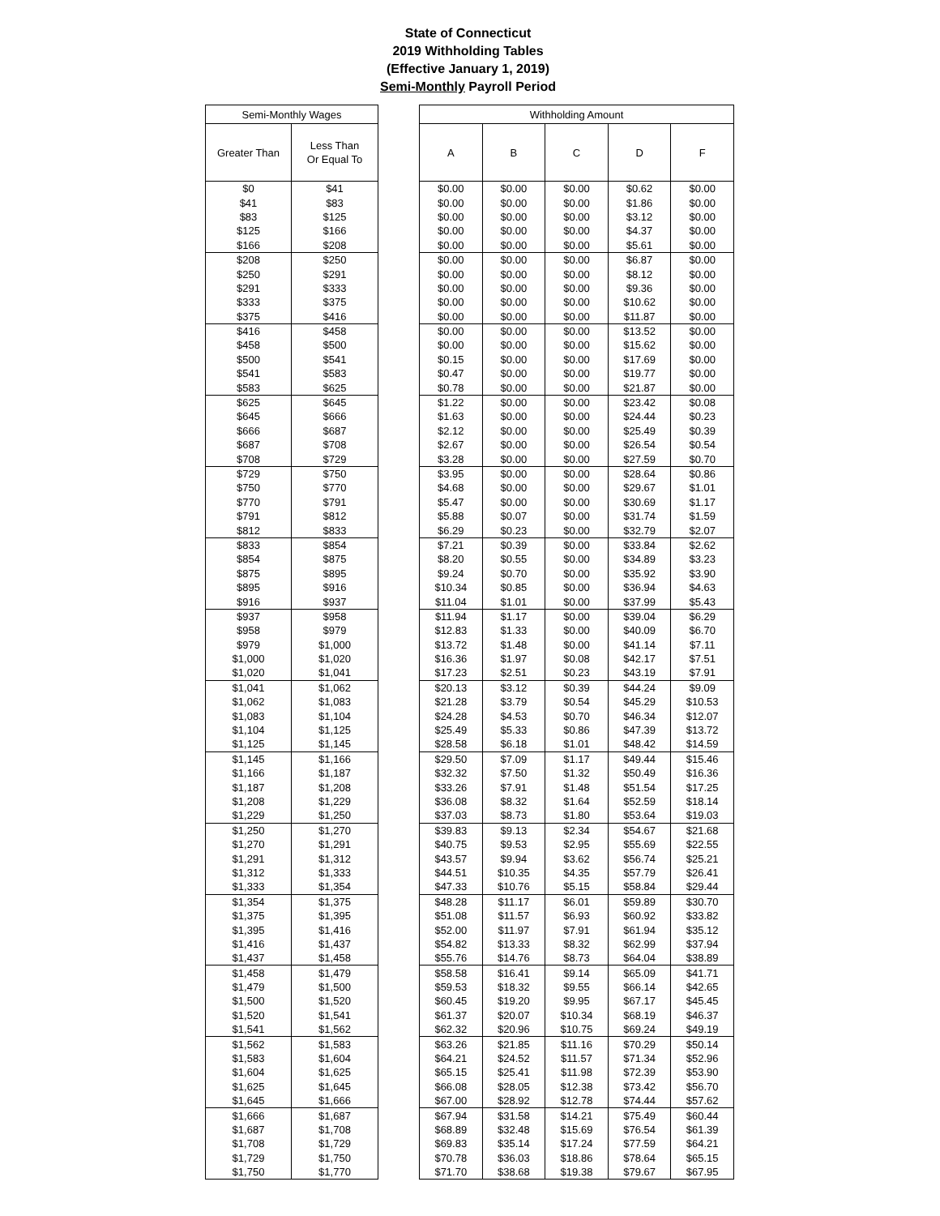State of Connecticut
2019 Withholding Tables
(Effective January 1, 2019)
Semi-Monthly Payroll Period
| Semi-Monthly Wages | |
| --- | --- |
| Greater Than | Less Than Or Equal To |
| $0 | $41 |
| $41 | $83 |
| $83 | $125 |
| $125 | $166 |
| $166 | $208 |
| $208 | $250 |
| $250 | $291 |
| $291 | $333 |
| $333 | $375 |
| $375 | $416 |
| $416 | $458 |
| $458 | $500 |
| $500 | $541 |
| $541 | $583 |
| $583 | $625 |
| $625 | $645 |
| $645 | $666 |
| $666 | $687 |
| $687 | $708 |
| $708 | $729 |
| $729 | $750 |
| $750 | $770 |
| $770 | $791 |
| $791 | $812 |
| $812 | $833 |
| $833 | $854 |
| $854 | $875 |
| $875 | $895 |
| $895 | $916 |
| $916 | $937 |
| $937 | $958 |
| $958 | $979 |
| $979 | $1,000 |
| $1,000 | $1,020 |
| $1,020 | $1,041 |
| $1,041 | $1,062 |
| $1,062 | $1,083 |
| $1,083 | $1,104 |
| $1,104 | $1,125 |
| $1,125 | $1,145 |
| $1,145 | $1,166 |
| $1,166 | $1,187 |
| $1,187 | $1,208 |
| $1,208 | $1,229 |
| $1,229 | $1,250 |
| $1,250 | $1,270 |
| $1,270 | $1,291 |
| $1,291 | $1,312 |
| $1,312 | $1,333 |
| $1,333 | $1,354 |
| $1,354 | $1,375 |
| $1,375 | $1,395 |
| $1,395 | $1,416 |
| $1,416 | $1,437 |
| $1,437 | $1,458 |
| $1,458 | $1,479 |
| $1,479 | $1,500 |
| $1,500 | $1,520 |
| $1,520 | $1,541 |
| $1,541 | $1,562 |
| $1,562 | $1,583 |
| $1,583 | $1,604 |
| $1,604 | $1,625 |
| $1,625 | $1,645 |
| $1,645 | $1,666 |
| $1,666 | $1,687 |
| $1,687 | $1,708 |
| $1,708 | $1,729 |
| $1,729 | $1,750 |
| $1,750 | $1,770 |
| Withholding Amount | | | | |
| --- | --- | --- | --- | --- |
| A | B | C | D | F |
| $0.00 | $0.00 | $0.00 | $0.62 | $0.00 |
| $0.00 | $0.00 | $0.00 | $1.86 | $0.00 |
| $0.00 | $0.00 | $0.00 | $3.12 | $0.00 |
| $0.00 | $0.00 | $0.00 | $4.37 | $0.00 |
| $0.00 | $0.00 | $0.00 | $5.61 | $0.00 |
| $0.00 | $0.00 | $0.00 | $6.87 | $0.00 |
| $0.00 | $0.00 | $0.00 | $8.12 | $0.00 |
| $0.00 | $0.00 | $0.00 | $9.36 | $0.00 |
| $0.00 | $0.00 | $0.00 | $10.62 | $0.00 |
| $0.00 | $0.00 | $0.00 | $11.87 | $0.00 |
| $0.00 | $0.00 | $0.00 | $13.52 | $0.00 |
| $0.00 | $0.00 | $0.00 | $15.62 | $0.00 |
| $0.15 | $0.00 | $0.00 | $17.69 | $0.00 |
| $0.47 | $0.00 | $0.00 | $19.77 | $0.00 |
| $0.78 | $0.00 | $0.00 | $21.87 | $0.00 |
| $1.22 | $0.00 | $0.00 | $23.42 | $0.08 |
| $1.63 | $0.00 | $0.00 | $24.44 | $0.23 |
| $2.12 | $0.00 | $0.00 | $25.49 | $0.39 |
| $2.67 | $0.00 | $0.00 | $26.54 | $0.54 |
| $3.28 | $0.00 | $0.00 | $27.59 | $0.70 |
| $3.95 | $0.00 | $0.00 | $28.64 | $0.86 |
| $4.68 | $0.00 | $0.00 | $29.67 | $1.01 |
| $5.47 | $0.00 | $0.00 | $30.69 | $1.17 |
| $5.88 | $0.07 | $0.00 | $31.74 | $1.59 |
| $6.29 | $0.23 | $0.00 | $32.79 | $2.07 |
| $7.21 | $0.39 | $0.00 | $33.84 | $2.62 |
| $8.20 | $0.55 | $0.00 | $34.89 | $3.23 |
| $9.24 | $0.70 | $0.00 | $35.92 | $3.90 |
| $10.34 | $0.85 | $0.00 | $36.94 | $4.63 |
| $11.04 | $1.01 | $0.00 | $37.99 | $5.43 |
| $11.94 | $1.17 | $0.00 | $39.04 | $6.29 |
| $12.83 | $1.33 | $0.00 | $40.09 | $6.70 |
| $13.72 | $1.48 | $0.00 | $41.14 | $7.11 |
| $16.36 | $1.97 | $0.08 | $42.17 | $7.51 |
| $17.23 | $2.51 | $0.23 | $43.19 | $7.91 |
| $20.13 | $3.12 | $0.39 | $44.24 | $9.09 |
| $21.28 | $3.79 | $0.54 | $45.29 | $10.53 |
| $24.28 | $4.53 | $0.70 | $46.34 | $12.07 |
| $25.49 | $5.33 | $0.86 | $47.39 | $13.72 |
| $28.58 | $6.18 | $1.01 | $48.42 | $14.59 |
| $29.50 | $7.09 | $1.17 | $49.44 | $15.46 |
| $32.32 | $7.50 | $1.32 | $50.49 | $16.36 |
| $33.26 | $7.91 | $1.48 | $51.54 | $17.25 |
| $36.08 | $8.32 | $1.64 | $52.59 | $18.14 |
| $37.03 | $8.73 | $1.80 | $53.64 | $19.03 |
| $39.83 | $9.13 | $2.34 | $54.67 | $21.68 |
| $40.75 | $9.53 | $2.95 | $55.69 | $22.55 |
| $43.57 | $9.94 | $3.62 | $56.74 | $25.21 |
| $44.51 | $10.35 | $4.35 | $57.79 | $26.41 |
| $47.33 | $10.76 | $5.15 | $58.84 | $29.44 |
| $48.28 | $11.17 | $6.01 | $59.89 | $30.70 |
| $51.08 | $11.57 | $6.93 | $60.92 | $33.82 |
| $52.00 | $11.97 | $7.91 | $61.94 | $35.12 |
| $54.82 | $13.33 | $8.32 | $62.99 | $37.94 |
| $55.76 | $14.76 | $8.73 | $64.04 | $38.89 |
| $58.58 | $16.41 | $9.14 | $65.09 | $41.71 |
| $59.53 | $18.32 | $9.55 | $66.14 | $42.65 |
| $60.45 | $19.20 | $9.95 | $67.17 | $45.45 |
| $61.37 | $20.07 | $10.34 | $68.19 | $46.37 |
| $62.32 | $20.96 | $10.75 | $69.24 | $49.19 |
| $63.26 | $21.85 | $11.16 | $70.29 | $50.14 |
| $64.21 | $24.52 | $11.57 | $71.34 | $52.96 |
| $65.15 | $25.41 | $11.98 | $72.39 | $53.90 |
| $66.08 | $28.05 | $12.38 | $73.42 | $56.70 |
| $67.00 | $28.92 | $12.78 | $74.44 | $57.62 |
| $67.94 | $31.58 | $14.21 | $75.49 | $60.44 |
| $68.89 | $32.48 | $15.69 | $76.54 | $61.39 |
| $69.83 | $35.14 | $17.24 | $77.59 | $64.21 |
| $70.78 | $36.03 | $18.86 | $78.64 | $65.15 |
| $71.70 | $38.68 | $19.38 | $79.67 | $67.95 |